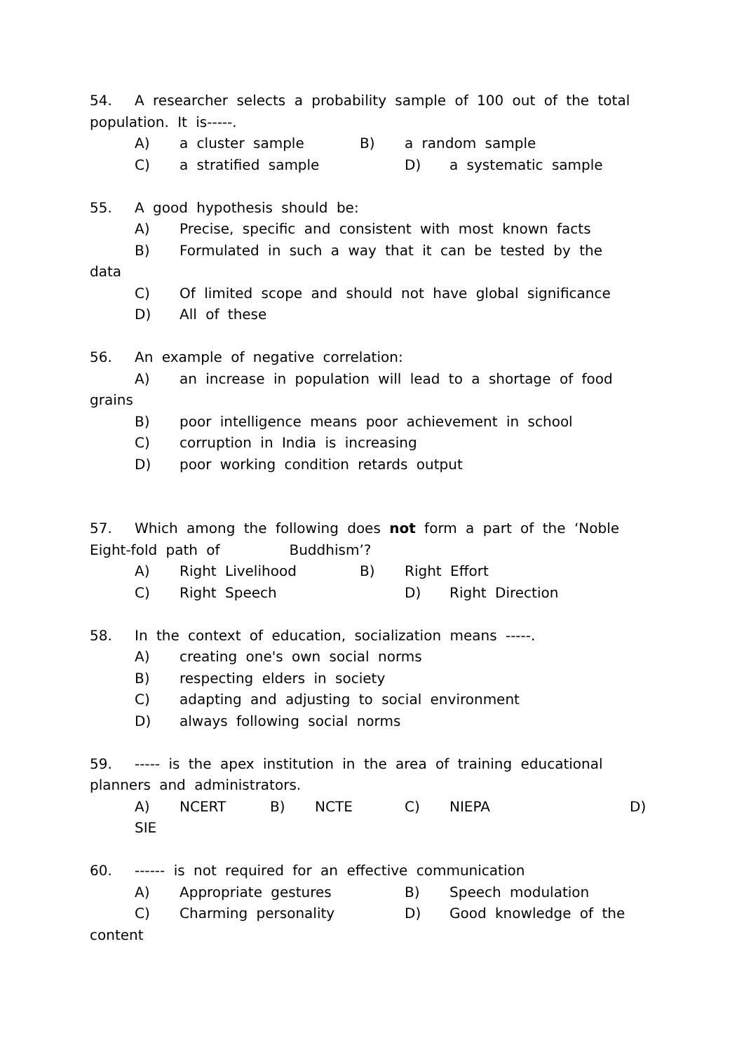54. A researcher selects a probability sample of 100 out of the total
population. It is-----.
A) a cluster sample B) a random sample
C) a stratified sample D) a systematic sample
55. A good hypothesis should be:
A) Precise, specific and consistent with most known facts
B) Formulated in such a way that it can be tested by the
data
C) Of limited scope and should not have global significance
D) All of these
56. An example of negative correlation:
A) an increase in population will lead to a shortage of food
grains
B) poor intelligence means poor achievement in school
C) corruption in India is increasing
D) poor working condition retards output
57. Which among the following does not form a part of the ‘Noble
Eight-fold path of Buddhism’?
A) Right Livelihood B) Right Effort
C) Right Speech D) Right Direction
58. In the context of education, socialization means -----.
A) creating one's own social norms
B) respecting elders in society
C) adapting and adjusting to social environment
D) always following social norms
59. ----- is the apex institution in the area of training educational
planners and administrators.
A) NCERT B) NCTE C) NIEPA D)
SIE
60. ------ is not required for an effective communication
A) Appropriate gestures B) Speech modulation
C) Charming personality D) Good knowledge of the
content